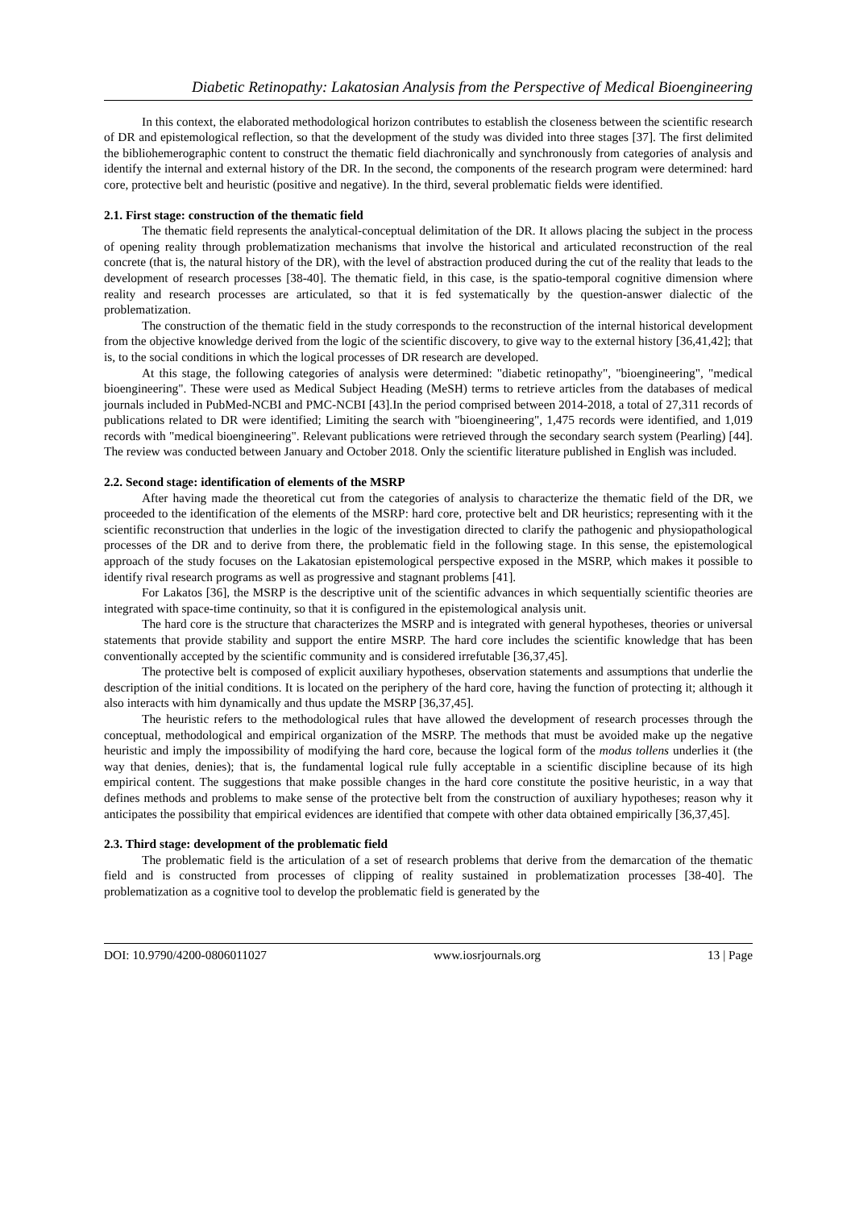Diabetic Retinopathy: Lakatosian Analysis from the Perspective of Medical Bioengineering
In this context, the elaborated methodological horizon contributes to establish the closeness between the scientific research of DR and epistemological reflection, so that the development of the study was divided into three stages [37]. The first delimited the bibliohemerographic content to construct the thematic field diachronically and synchronously from categories of analysis and identify the internal and external history of the DR. In the second, the components of the research program were determined: hard core, protective belt and heuristic (positive and negative). In the third, several problematic fields were identified.
2.1. First stage: construction of the thematic field
The thematic field represents the analytical-conceptual delimitation of the DR. It allows placing the subject in the process of opening reality through problematization mechanisms that involve the historical and articulated reconstruction of the real concrete (that is, the natural history of the DR), with the level of abstraction produced during the cut of the reality that leads to the development of research processes [38-40]. The thematic field, in this case, is the spatio-temporal cognitive dimension where reality and research processes are articulated, so that it is fed systematically by the question-answer dialectic of the problematization.
The construction of the thematic field in the study corresponds to the reconstruction of the internal historical development from the objective knowledge derived from the logic of the scientific discovery, to give way to the external history [36,41,42]; that is, to the social conditions in which the logical processes of DR research are developed.
At this stage, the following categories of analysis were determined: "diabetic retinopathy", "bioengineering", "medical bioengineering". These were used as Medical Subject Heading (MeSH) terms to retrieve articles from the databases of medical journals included in PubMed-NCBI and PMC-NCBI [43].In the period comprised between 2014-2018, a total of 27,311 records of publications related to DR were identified; Limiting the search with "bioengineering", 1,475 records were identified, and 1,019 records with "medical bioengineering". Relevant publications were retrieved through the secondary search system (Pearling) [44]. The review was conducted between January and October 2018. Only the scientific literature published in English was included.
2.2. Second stage: identification of elements of the MSRP
After having made the theoretical cut from the categories of analysis to characterize the thematic field of the DR, we proceeded to the identification of the elements of the MSRP: hard core, protective belt and DR heuristics; representing with it the scientific reconstruction that underlies in the logic of the investigation directed to clarify the pathogenic and physiopathological processes of the DR and to derive from there, the problematic field in the following stage. In this sense, the epistemological approach of the study focuses on the Lakatosian epistemological perspective exposed in the MSRP, which makes it possible to identify rival research programs as well as progressive and stagnant problems [41].
For Lakatos [36], the MSRP is the descriptive unit of the scientific advances in which sequentially scientific theories are integrated with space-time continuity, so that it is configured in the epistemological analysis unit.
The hard core is the structure that characterizes the MSRP and is integrated with general hypotheses, theories or universal statements that provide stability and support the entire MSRP. The hard core includes the scientific knowledge that has been conventionally accepted by the scientific community and is considered irrefutable [36,37,45].
The protective belt is composed of explicit auxiliary hypotheses, observation statements and assumptions that underlie the description of the initial conditions. It is located on the periphery of the hard core, having the function of protecting it; although it also interacts with him dynamically and thus update the MSRP [36,37,45].
The heuristic refers to the methodological rules that have allowed the development of research processes through the conceptual, methodological and empirical organization of the MSRP. The methods that must be avoided make up the negative heuristic and imply the impossibility of modifying the hard core, because the logical form of the modus tollens underlies it (the way that denies, denies); that is, the fundamental logical rule fully acceptable in a scientific discipline because of its high empirical content. The suggestions that make possible changes in the hard core constitute the positive heuristic, in a way that defines methods and problems to make sense of the protective belt from the construction of auxiliary hypotheses; reason why it anticipates the possibility that empirical evidences are identified that compete with other data obtained empirically [36,37,45].
2.3. Third stage: development of the problematic field
The problematic field is the articulation of a set of research problems that derive from the demarcation of the thematic field and is constructed from processes of clipping of reality sustained in problematization processes [38-40]. The problematization as a cognitive tool to develop the problematic field is generated by the
DOI: 10.9790/4200-0806011027 www.iosrjournals.org 13 | Page